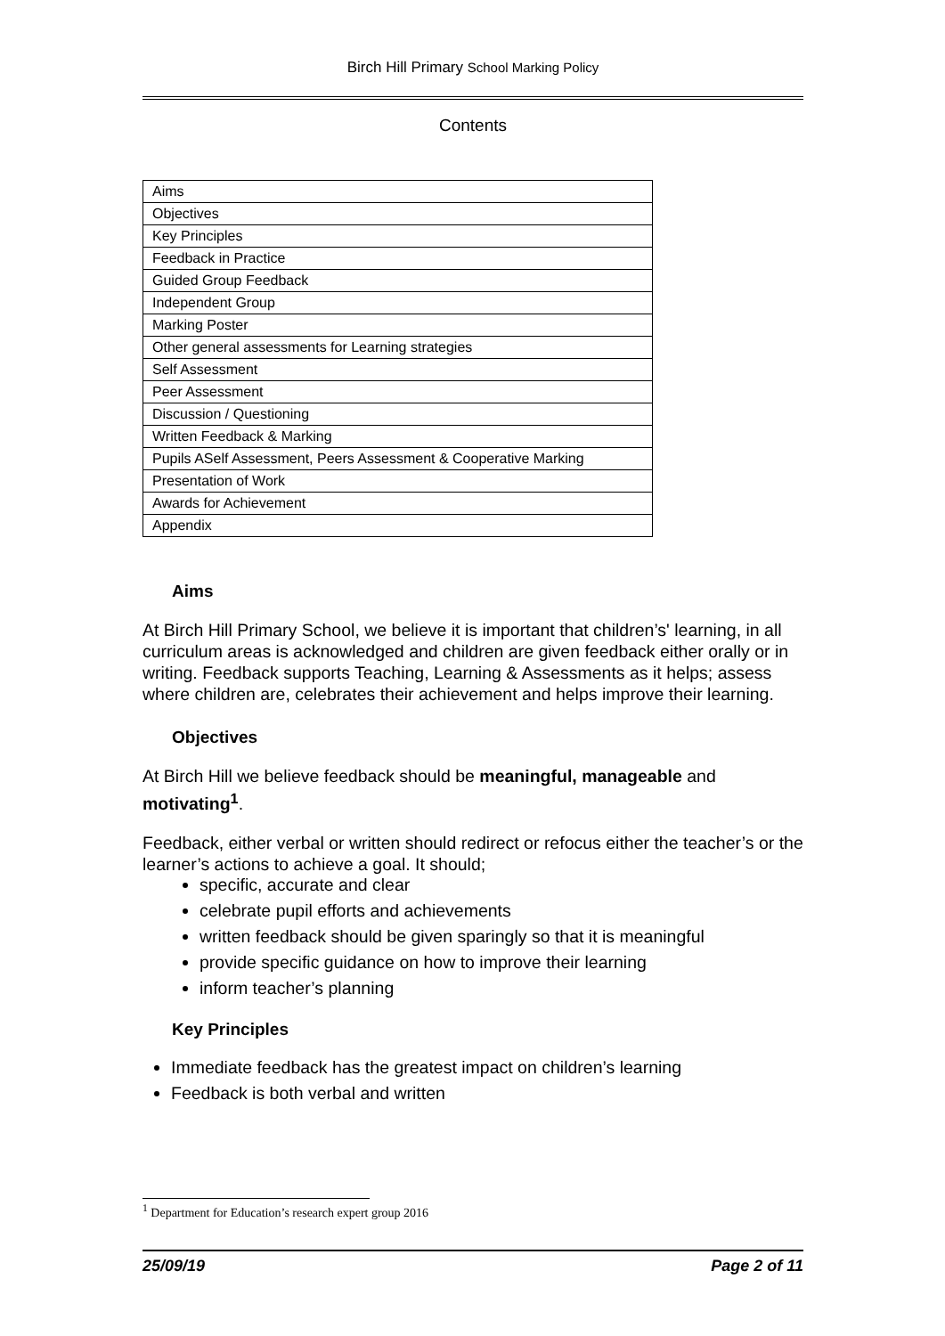Birch Hill Primary School Marking Policy
Contents
| Aims |
| Objectives |
| Key Principles |
| Feedback in Practice |
| Guided Group Feedback |
| Independent Group |
| Marking Poster |
| Other general assessments for Learning strategies |
| Self Assessment |
| Peer Assessment |
| Discussion / Questioning |
| Written Feedback & Marking |
| Pupils ASelf Assessment, Peers Assessment & Cooperative Marking |
| Presentation of Work |
| Awards for Achievement |
| Appendix |
Aims
At Birch Hill Primary School, we believe it is important that children’s' learning, in all curriculum areas is acknowledged and children are given feedback either orally or in writing. Feedback supports Teaching, Learning & Assessments as it helps; assess where children are, celebrates their achievement and helps improve their learning.
Objectives
At Birch Hill we believe feedback should be meaningful, manageable and motivating<sup>1</sup>.
Feedback, either verbal or written should redirect or refocus either the teacher’s or the learner’s actions to achieve a goal. It should;
specific, accurate and clear
celebrate pupil efforts and achievements
written feedback should be given sparingly so that it is meaningful
provide specific guidance on how to improve their learning
inform teacher’s planning
Key Principles
Immediate feedback has the greatest impact on children’s learning
Feedback is both verbal and written
<sup>1</sup> Department for Education’s research expert group 2016
25/09/19 Page 2 of 11